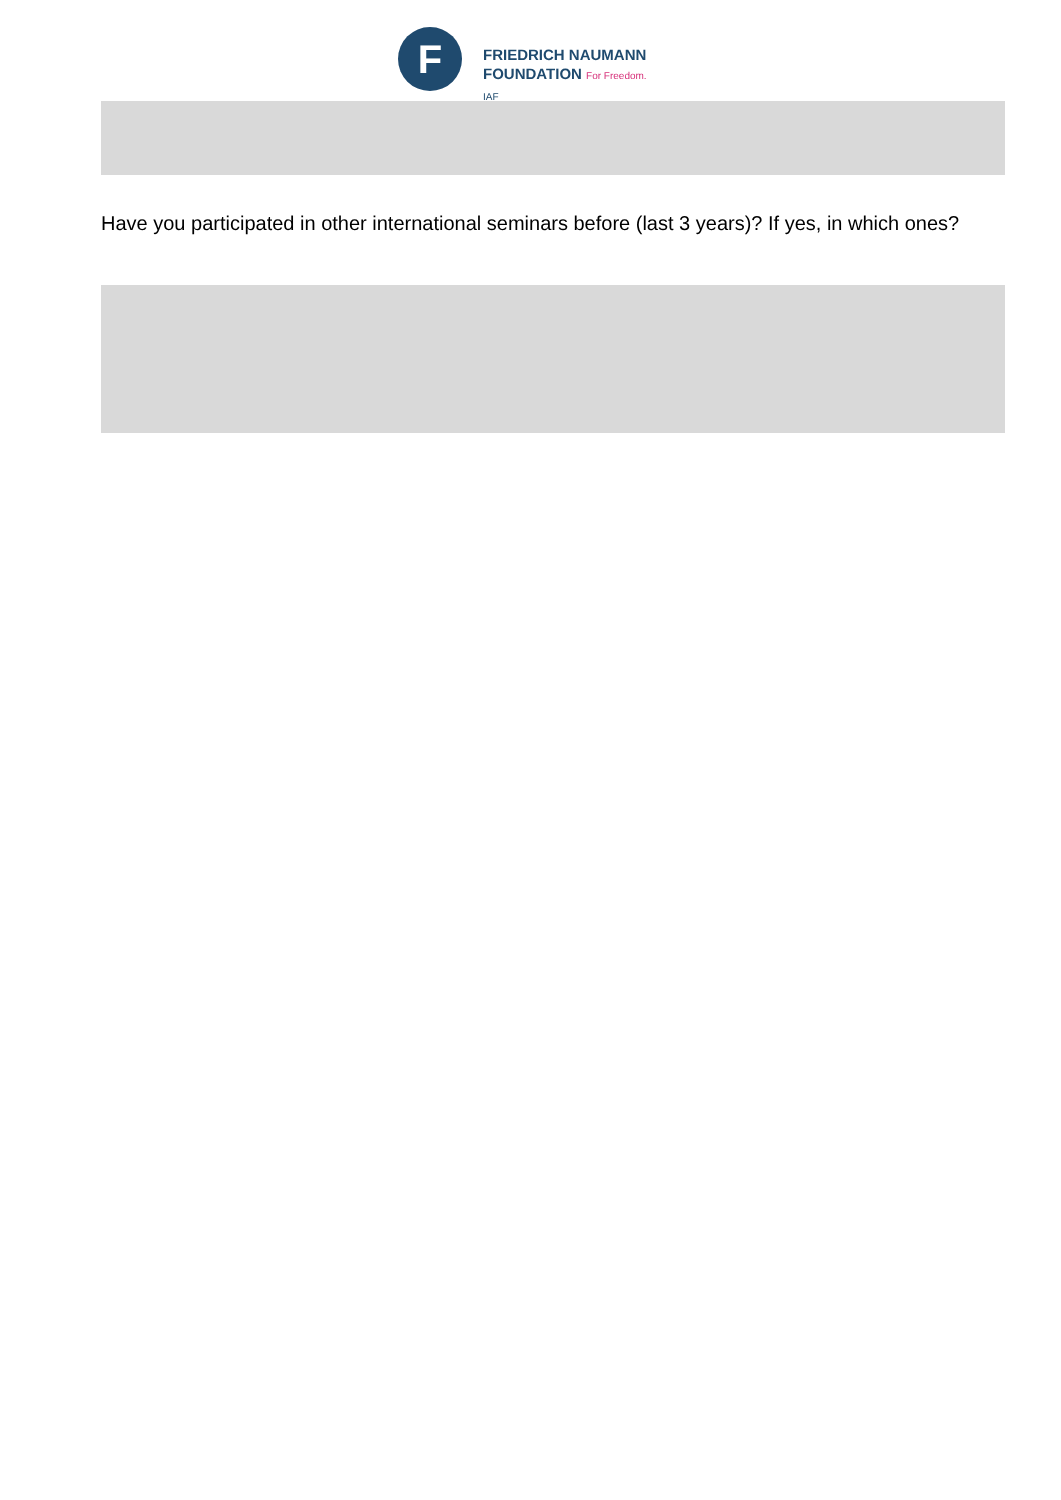F
FRIEDRICH NAUMANN
FOUNDATION For Freedom.
IAF
Have you participated in other international seminars before (last 3 years)? If yes, in which ones?